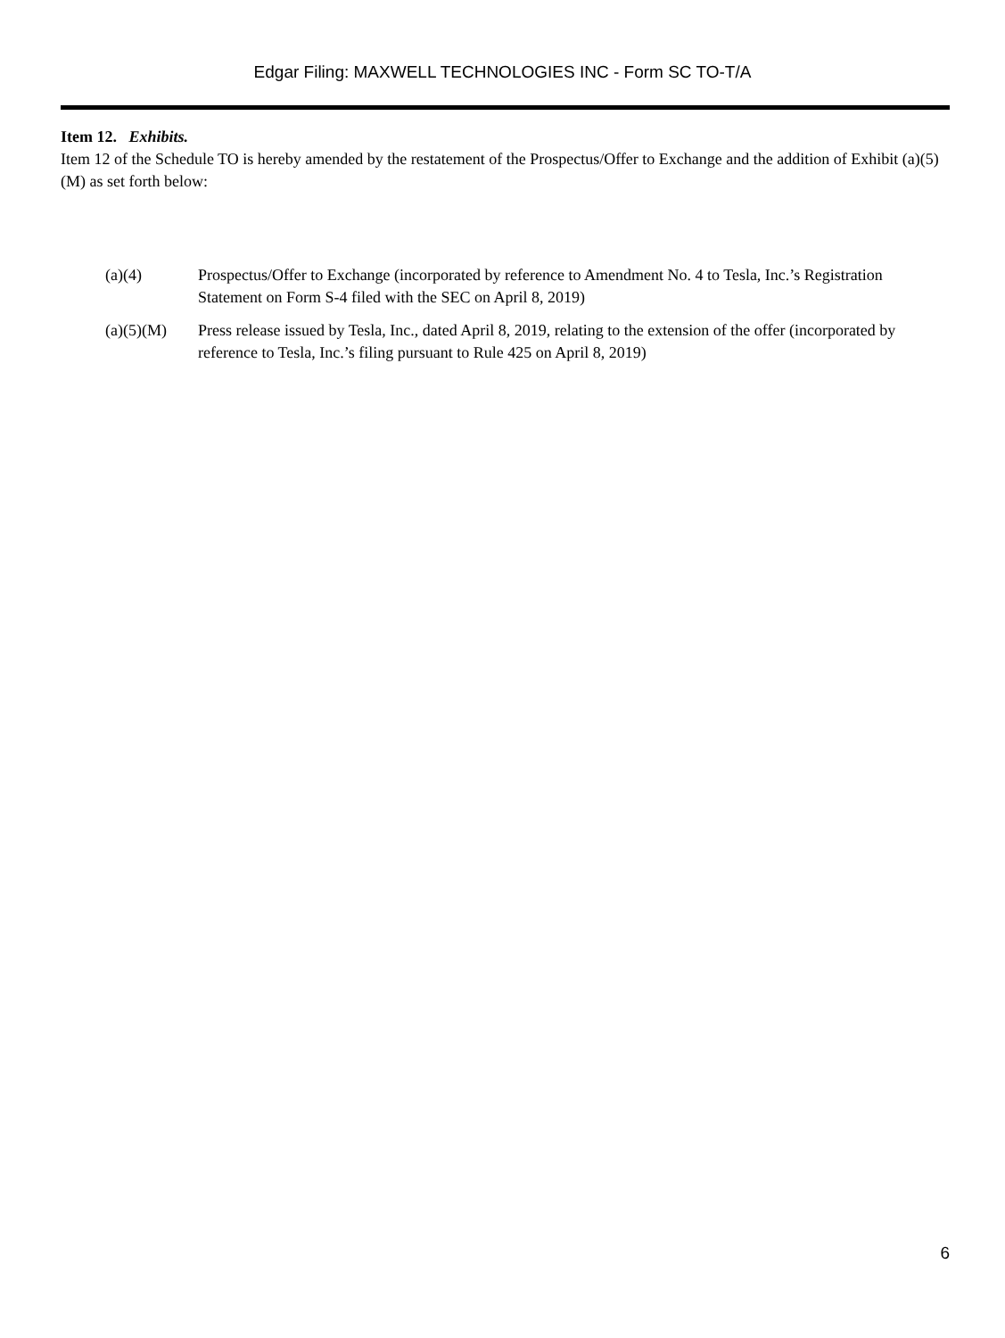Edgar Filing: MAXWELL TECHNOLOGIES INC - Form SC TO-T/A
Item 12. Exhibits.
Item 12 of the Schedule TO is hereby amended by the restatement of the Prospectus/Offer to Exchange and the addition of Exhibit (a)(5)(M) as set forth below:
| (a)(4) | Prospectus/Offer to Exchange (incorporated by reference to Amendment No. 4 to Tesla, Inc.’s Registration Statement on Form S-4 filed with the SEC on April 8, 2019) |
| (a)(5)(M) | Press release issued by Tesla, Inc., dated April 8, 2019, relating to the extension of the offer (incorporated by reference to Tesla, Inc.’s filing pursuant to Rule 425 on April 8, 2019) |
6